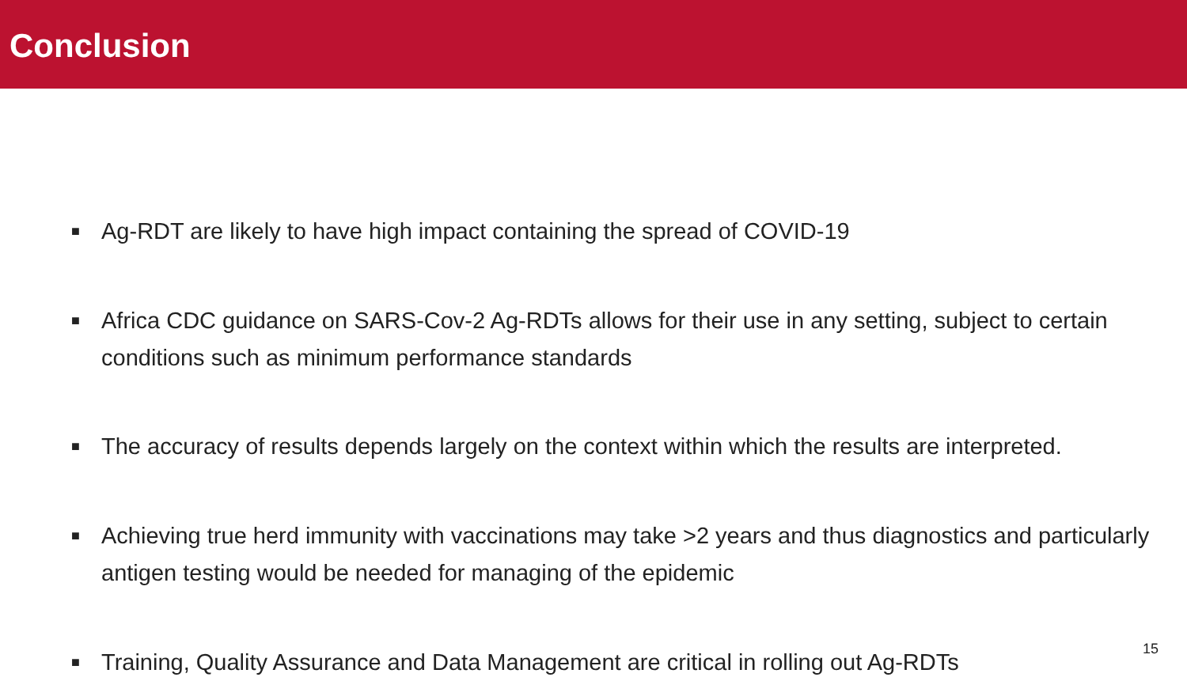Conclusion
■ Ag-RDT are likely to have high impact containing the spread of COVID-19
■ Africa CDC guidance on SARS-Cov-2 Ag-RDTs allows for their use in any setting, subject to certain conditions such as minimum performance standards
■ The accuracy of results depends largely on the context within which the results are interpreted.
■ Achieving true herd immunity with vaccinations may take >2 years and thus diagnostics and particularly antigen testing would be needed for managing of the epidemic
■ Training, Quality Assurance and Data Management are critical in rolling out Ag-RDTs
15